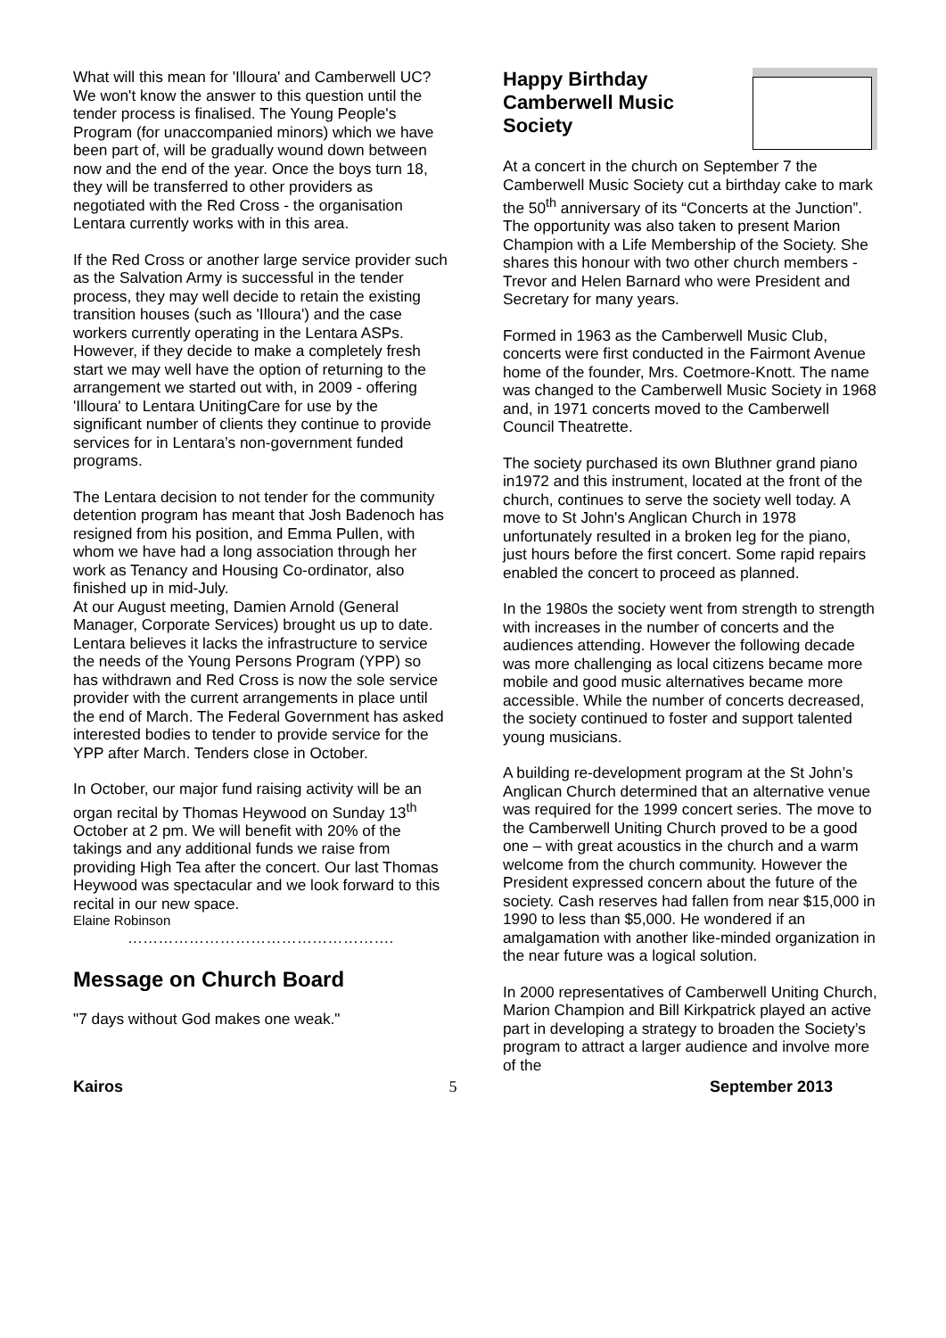What will this mean for 'Illoura' and Camberwell UC? We won't know the answer to this question until the tender process is finalised. The Young People's Program (for unaccompanied minors) which we have been part of, will be gradually wound down between now and the end of the year. Once the boys turn 18, they will be transferred to other providers as negotiated with the Red Cross - the organisation Lentara currently works with in this area.
If the Red Cross or another large service provider such as the Salvation Army is successful in the tender process, they may well decide to retain the existing transition houses (such as 'Illoura') and the case workers currently operating in the Lentara ASPs. However, if they decide to make a completely fresh start we may well have the option of returning to the arrangement we started out with, in 2009 - offering 'Illoura' to Lentara UnitingCare for use by the significant number of clients they continue to provide services for in Lentara’s non-government funded programs.
The Lentara decision to not tender for the community detention program has meant that Josh Badenoch has resigned from his position, and Emma Pullen, with whom we have had a long association through her work as Tenancy and Housing Co-ordinator, also finished up in mid-July.
At our August meeting, Damien Arnold (General Manager, Corporate Services) brought us up to date. Lentara believes it lacks the infrastructure to service the needs of the Young Persons Program (YPP) so has withdrawn and Red Cross is now the sole service provider with the current arrangements in place until the end of March. The Federal Government has asked interested bodies to tender to provide service for the YPP after March. Tenders close in October.
In October, our major fund raising activity will be an organ recital by Thomas Heywood on Sunday 13<sup>th</sup> October at 2 pm. We will benefit with 20% of the takings and any additional funds we raise from providing High Tea after the concert. Our last Thomas Heywood was spectacular and we look forward to this recital in our new space.
Elaine Robinson
…………………………………………….
Message on Church Board
"7 days without God makes one weak."
Happy Birthday
Camberwell Music
Society
At a concert in the church on September 7 the Camberwell Music Society cut a birthday cake to mark the 50<sup>th</sup> anniversary of its “Concerts at the Junction”. The opportunity was also taken to present Marion Champion with a Life Membership of the Society. She shares this honour with two other church members - Trevor and Helen Barnard who were President and Secretary for many years.
Formed in 1963 as the Camberwell Music Club, concerts were first conducted in the Fairmont Avenue home of the founder, Mrs. Coetmore-Knott. The name was changed to the Camberwell Music Society in 1968 and, in 1971 concerts moved to the Camberwell Council Theatrette.
The society purchased its own Bluthner grand piano in1972 and this instrument, located at the front of the church, continues to serve the society well today. A move to St John's Anglican Church in 1978 unfortunately resulted in a broken leg for the piano, just hours before the first concert. Some rapid repairs enabled the concert to proceed as planned.
In the 1980s the society went from strength to strength with increases in the number of concerts and the audiences attending. However the following decade was more challenging as local citizens became more mobile and good music alternatives became more accessible. While the number of concerts decreased, the society continued to foster and support talented young musicians.
A building re-development program at the St John’s Anglican Church determined that an alternative venue was required for the 1999 concert series. The move to the Camberwell Uniting Church proved to be a good one – with great acoustics in the church and a warm welcome from the church community. However the President expressed concern about the future of the society. Cash reserves had fallen from near $15,000 in 1990 to less than $5,000. He wondered if an amalgamation with another like-minded organization in the near future was a logical solution.
In 2000 representatives of Camberwell Uniting Church, Marion Champion and Bill Kirkpatrick played an active part in developing a strategy to broaden the Society’s program to attract a larger audience and involve more of the
Kairos 5 September 2013